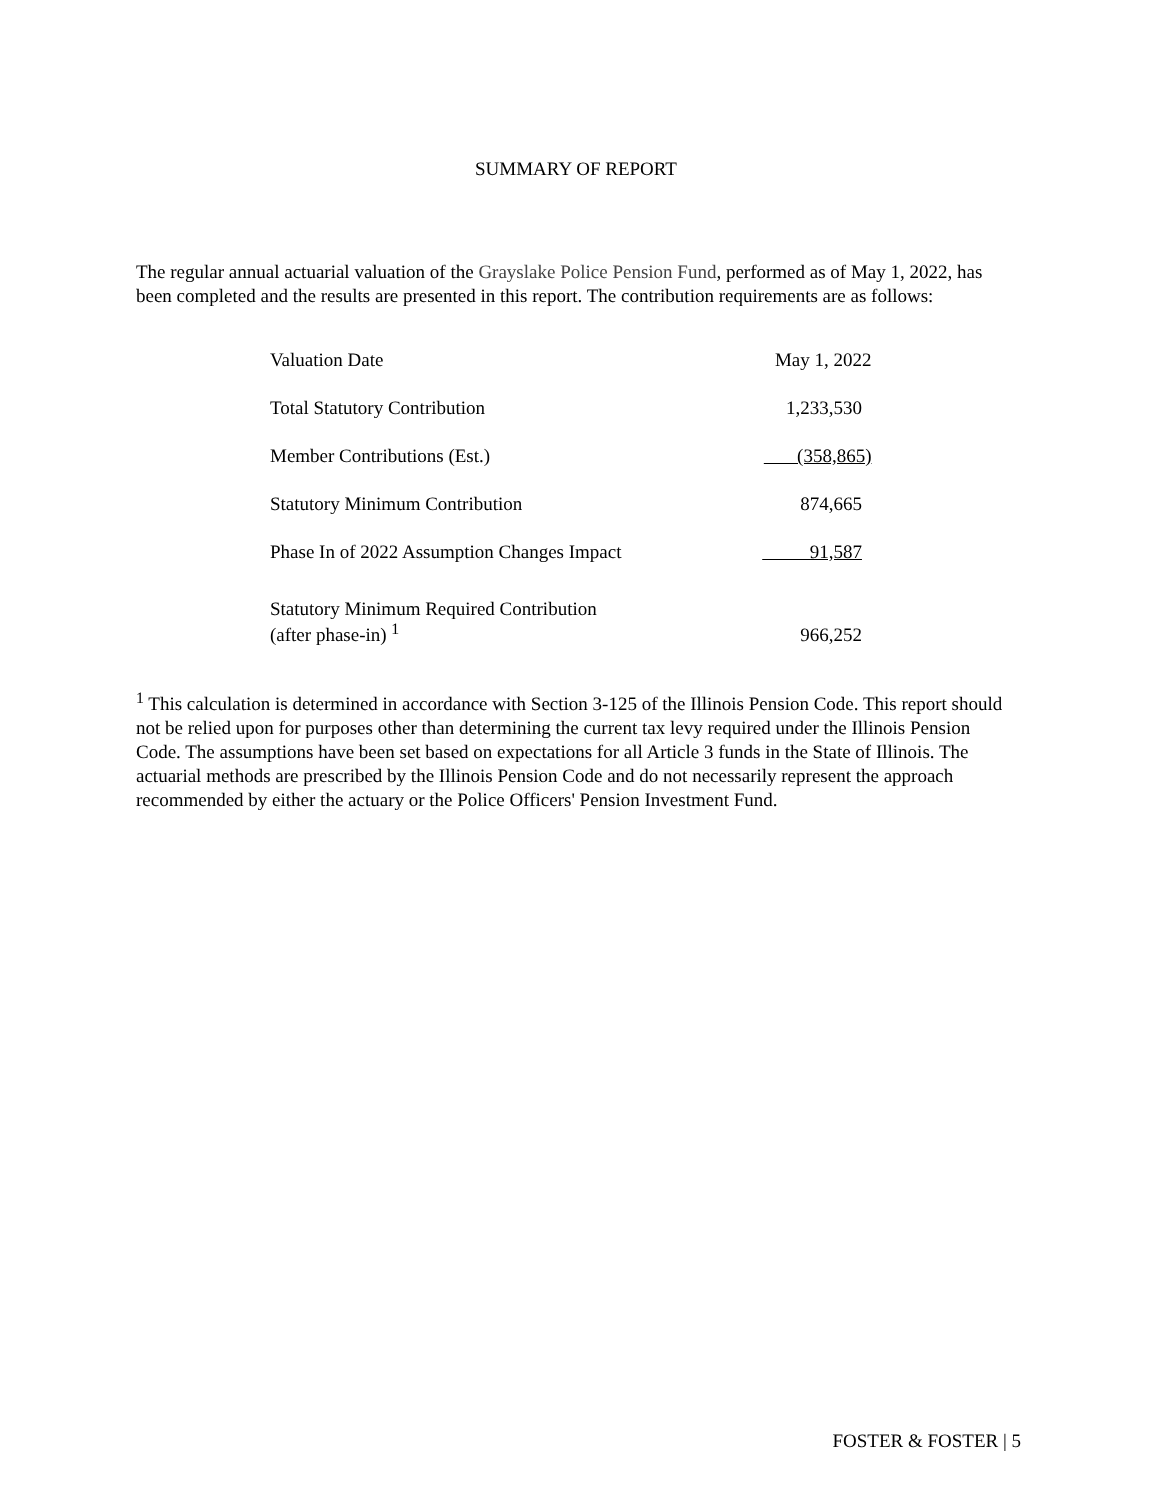SUMMARY OF REPORT
The regular annual actuarial valuation of the Grayslake Police Pension Fund, performed as of May 1, 2022, has been completed and the results are presented in this report. The contribution requirements are as follows:
| Valuation Date | May 1, 2022 |
| Total Statutory Contribution | 1,233,530 |
| Member Contributions (Est.) | (358,865) |
| Statutory Minimum Contribution | 874,665 |
| Phase In of 2022 Assumption Changes Impact | 91,587 |
| Statutory Minimum Required Contribution (after phase-in) <sup>1</sup> | 966,252 |
<sup>1</sup> This calculation is determined in accordance with Section 3-125 of the Illinois Pension Code. This report should not be relied upon for purposes other than determining the current tax levy required under the Illinois Pension Code. The assumptions have been set based on expectations for all Article 3 funds in the State of Illinois. The actuarial methods are prescribed by the Illinois Pension Code and do not necessarily represent the approach recommended by either the actuary or the Police Officers' Pension Investment Fund.
FOSTER & FOSTER | 5